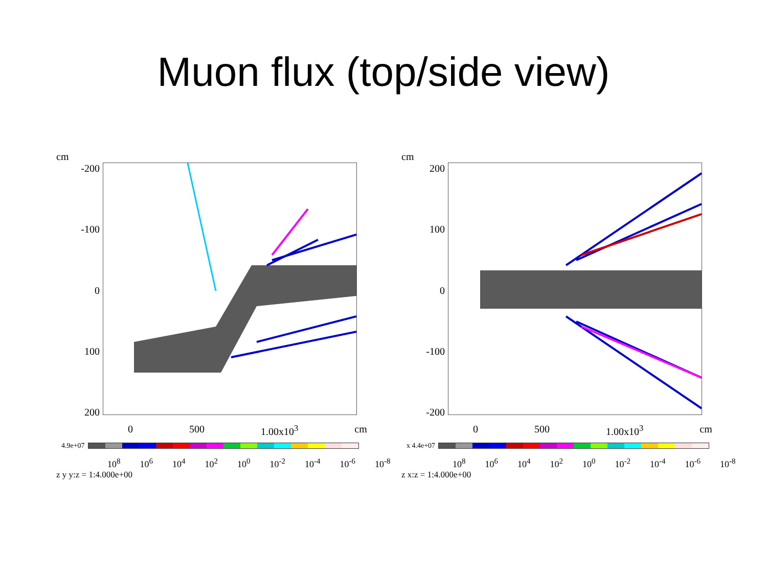Muon flux (top/side view)
cm
-200
-100
0
100
200
0 500 1.00x10<sup>3</sup> cm
4.9e+07
10<sup>8</sup> 10<sup>6</sup> 10<sup>4</sup> 10<sup>2</sup> 10<sup>0</sup> 10<sup>-2</sup> 10<sup>-4</sup> 10<sup>-6</sup> 10<sup>-8</sup>
z y y:z = 1:4.000e+00
cm
200
100
0
-100
-200
0 500 1.00x10<sup>3</sup> cm
x 4.4e+07
10<sup>8</sup> 10<sup>6</sup> 10<sup>4</sup> 10<sup>2</sup> 10<sup>0</sup> 10<sup>-2</sup> 10<sup>-4</sup> 10<sup>-6</sup> 10<sup>-8</sup>
z x:z = 1:4.000e+00